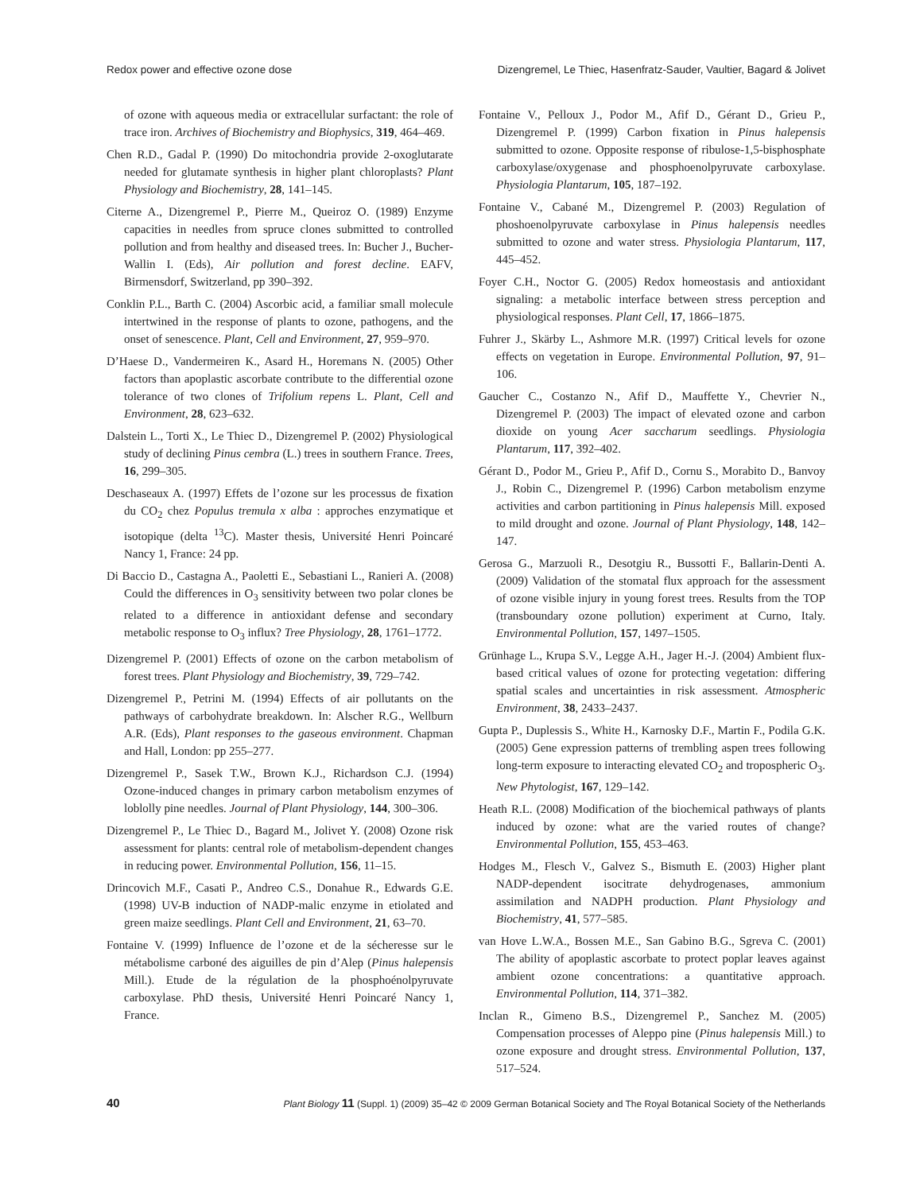Redox power and effective ozone dose Dizengremel, Le Thiec, Hasenfratz-Sauder, Vaultier, Bagard & Jolivet
of ozone with aqueous media or extracellular surfactant: the role of trace iron. Archives of Biochemistry and Biophysics, 319, 464–469.
Chen R.D., Gadal P. (1990) Do mitochondria provide 2-oxoglutarate needed for glutamate synthesis in higher plant chloroplasts? Plant Physiology and Biochemistry, 28, 141–145.
Citerne A., Dizengremel P., Pierre M., Queiroz O. (1989) Enzyme capacities in needles from spruce clones submitted to controlled pollution and from healthy and diseased trees. In: Bucher J., Bucher-Wallin I. (Eds), Air pollution and forest decline. EAFV, Birmensdorf, Switzerland, pp 390–392.
Conklin P.L., Barth C. (2004) Ascorbic acid, a familiar small molecule intertwined in the response of plants to ozone, pathogens, and the onset of senescence. Plant, Cell and Environment, 27, 959–970.
D’Haese D., Vandermeiren K., Asard H., Horemans N. (2005) Other factors than apoplastic ascorbate contribute to the differential ozone tolerance of two clones of Trifolium repens L. Plant, Cell and Environment, 28, 623–632.
Dalstein L., Torti X., Le Thiec D., Dizengremel P. (2002) Physiological study of declining Pinus cembra (L.) trees in southern France. Trees, 16, 299–305.
Deschaseaux A. (1997) Effets de l’ozone sur les processus de fixation du CO<sub>2</sub> chez Populus tremula x alba : approches enzymatique et isotopique (delta <sup>13</sup>C). Master thesis, Université Henri Poincaré Nancy 1, France: 24 pp.
Di Baccio D., Castagna A., Paoletti E., Sebastiani L., Ranieri A. (2008) Could the differences in O<sub>3</sub> sensitivity between two polar clones be related to a difference in antioxidant defense and secondary metabolic response to O<sub>3</sub> influx? Tree Physiology, 28, 1761–1772.
Dizengremel P. (2001) Effects of ozone on the carbon metabolism of forest trees. Plant Physiology and Biochemistry, 39, 729–742.
Dizengremel P., Petrini M. (1994) Effects of air pollutants on the pathways of carbohydrate breakdown. In: Alscher R.G., Wellburn A.R. (Eds), Plant responses to the gaseous environment. Chapman and Hall, London: pp 255–277.
Dizengremel P., Sasek T.W., Brown K.J., Richardson C.J. (1994) Ozone-induced changes in primary carbon metabolism enzymes of loblolly pine needles. Journal of Plant Physiology, 144, 300–306.
Dizengremel P., Le Thiec D., Bagard M., Jolivet Y. (2008) Ozone risk assessment for plants: central role of metabolism-dependent changes in reducing power. Environmental Pollution, 156, 11–15.
Drincovich M.F., Casati P., Andreo C.S., Donahue R., Edwards G.E. (1998) UV-B induction of NADP-malic enzyme in etiolated and green maize seedlings. Plant Cell and Environment, 21, 63–70.
Fontaine V. (1999) Influence de l’ozone et de la sécheresse sur le métabolisme carboné des aiguilles de pin d’Alep (Pinus halepensis Mill.). Etude de la régulation de la phosphoénolpyruvate carboxylase. PhD thesis, Université Henri Poincaré Nancy 1, France.
Fontaine V., Pelloux J., Podor M., Afif D., Gérant D., Grieu P., Dizengremel P. (1999) Carbon fixation in Pinus halepensis submitted to ozone. Opposite response of ribulose-1,5-bisphosphate carboxylase/oxygenase and phosphoenolpyruvate carboxylase. Physiologia Plantarum, 105, 187–192.
Fontaine V., Cabané M., Dizengremel P. (2003) Regulation of phoshoenolpyruvate carboxylase in Pinus halepensis needles submitted to ozone and water stress. Physiologia Plantarum, 117, 445–452.
Foyer C.H., Noctor G. (2005) Redox homeostasis and antioxidant signaling: a metabolic interface between stress perception and physiological responses. Plant Cell, 17, 1866–1875.
Fuhrer J., Skärby L., Ashmore M.R. (1997) Critical levels for ozone effects on vegetation in Europe. Environmental Pollution, 97, 91–106.
Gaucher C., Costanzo N., Afif D., Mauffette Y., Chevrier N., Dizengremel P. (2003) The impact of elevated ozone and carbon dioxide on young Acer saccharum seedlings. Physiologia Plantarum, 117, 392–402.
Gérant D., Podor M., Grieu P., Afif D., Cornu S., Morabito D., Banvoy J., Robin C., Dizengremel P. (1996) Carbon metabolism enzyme activities and carbon partitioning in Pinus halepensis Mill. exposed to mild drought and ozone. Journal of Plant Physiology, 148, 142–147.
Gerosa G., Marzuoli R., Desotgiu R., Bussotti F., Ballarin-Denti A. (2009) Validation of the stomatal flux approach for the assessment of ozone visible injury in young forest trees. Results from the TOP (transboundary ozone pollution) experiment at Curno, Italy. Environmental Pollution, 157, 1497–1505.
Grünhage L., Krupa S.V., Legge A.H., Jager H.-J. (2004) Ambient flux-based critical values of ozone for protecting vegetation: differing spatial scales and uncertainties in risk assessment. Atmospheric Environment, 38, 2433–2437.
Gupta P., Duplessis S., White H., Karnosky D.F., Martin F., Podila G.K. (2005) Gene expression patterns of trembling aspen trees following long-term exposure to interacting elevated CO<sub>2</sub> and tropospheric O<sub>3</sub>. New Phytologist, 167, 129–142.
Heath R.L. (2008) Modification of the biochemical pathways of plants induced by ozone: what are the varied routes of change? Environmental Pollution, 155, 453–463.
Hodges M., Flesch V., Galvez S., Bismuth E. (2003) Higher plant NADP-dependent isocitrate dehydrogenases, ammonium assimilation and NADPH production. Plant Physiology and Biochemistry, 41, 577–585.
van Hove L.W.A., Bossen M.E., San Gabino B.G., Sgreva C. (2001) The ability of apoplastic ascorbate to protect poplar leaves against ambient ozone concentrations: a quantitative approach. Environmental Pollution, 114, 371–382.
Inclan R., Gimeno B.S., Dizengremel P., Sanchez M. (2005) Compensation processes of Aleppo pine (Pinus halepensis Mill.) to ozone exposure and drought stress. Environmental Pollution, 137, 517–524.
40 Plant Biology 11 (Suppl. 1) (2009) 35–42 © 2009 German Botanical Society and The Royal Botanical Society of the Netherlands